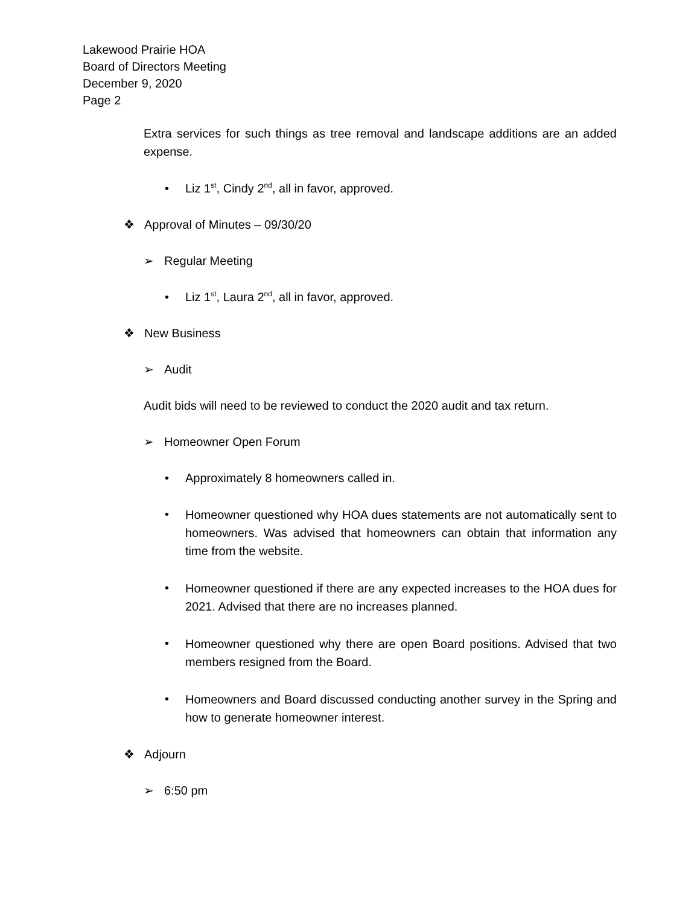Lakewood Prairie HOA
Board of Directors Meeting
December 9, 2020
Page 2
Extra services for such things as tree removal and landscape additions are an added expense.
• Liz 1<sup>st</sup>, Cindy 2<sup>nd</sup>, all in favor, approved.
❖ Approval of Minutes – 09/30/20
➢ Regular Meeting
• Liz 1<sup>st</sup>, Laura 2<sup>nd</sup>, all in favor, approved.
❖ New Business
➢ Audit
Audit bids will need to be reviewed to conduct the 2020 audit and tax return.
➢ Homeowner Open Forum
• Approximately 8 homeowners called in.
• Homeowner questioned why HOA dues statements are not automatically sent to homeowners. Was advised that homeowners can obtain that information any time from the website.
• Homeowner questioned if there are any expected increases to the HOA dues for 2021. Advised that there are no increases planned.
• Homeowner questioned why there are open Board positions. Advised that two members resigned from the Board.
• Homeowners and Board discussed conducting another survey in the Spring and how to generate homeowner interest.
❖ Adjourn
➢ 6:50 pm